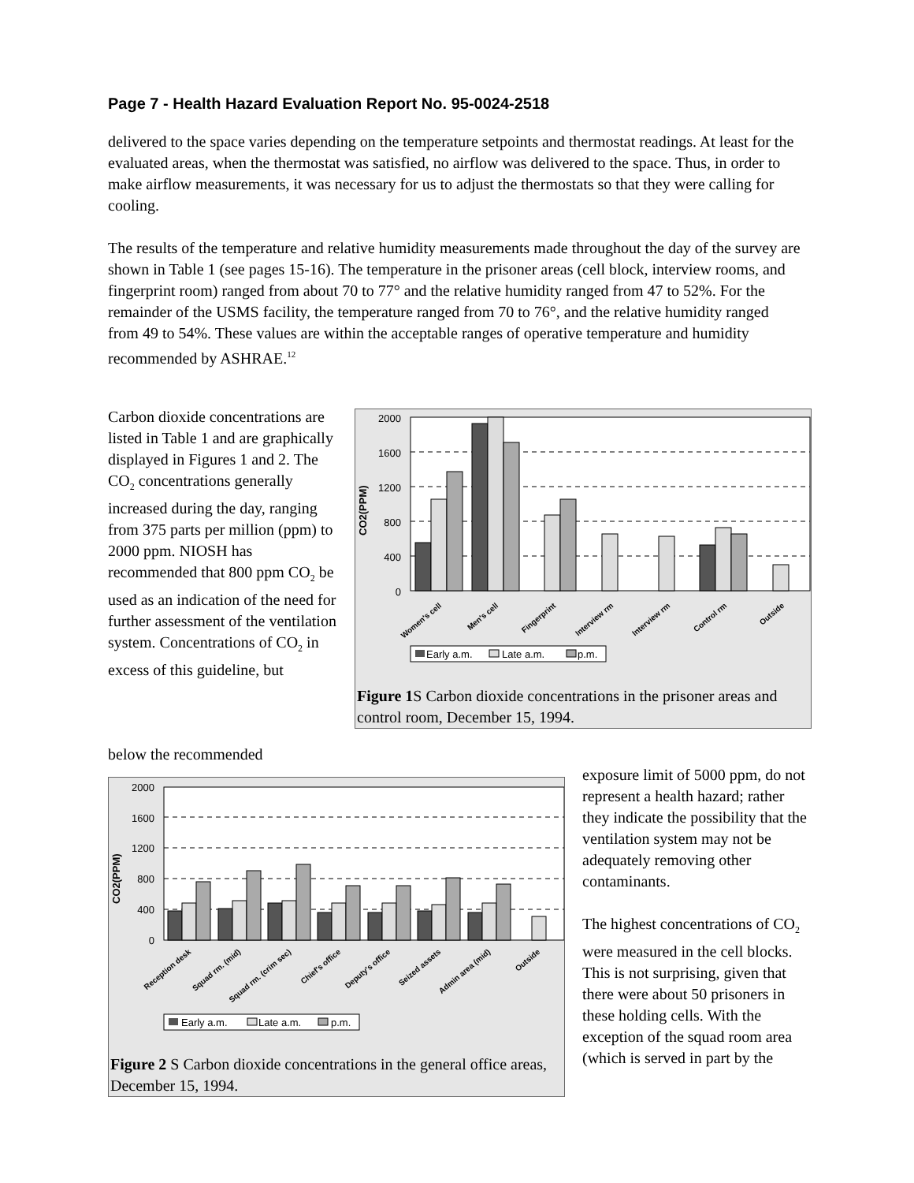Page 7 - Health Hazard Evaluation Report No. 95-0024-2518
delivered to the space varies depending on the temperature setpoints and thermostat readings. At least for the evaluated areas, when the thermostat was satisfied, no airflow was delivered to the space. Thus, in order to make airflow measurements, it was necessary for us to adjust the thermostats so that they were calling for cooling.
The results of the temperature and relative humidity measurements made throughout the day of the survey are shown in Table 1 (see pages 15-16). The temperature in the prisoner areas (cell block, interview rooms, and fingerprint room) ranged from about 70 to 77° and the relative humidity ranged from 47 to 52%. For the remainder of the USMS facility, the temperature ranged from 70 to 76°, and the relative humidity ranged from 49 to 54%. These values are within the acceptable ranges of operative temperature and humidity recommended by ASHRAE.<sup>12</sup>
Carbon dioxide concentrations are listed in Table 1 and are graphically displayed in Figures 1 and 2. The CO<sub>2</sub> concentrations generally increased during the day, ranging from 375 parts per million (ppm) to 2000 ppm. NIOSH has recommended that 800 ppm CO<sub>2</sub> be used as an indication of the need for further assessment of the ventilation system. Concentrations of CO<sub>2</sub> in excess of this guideline, but
2000
1600
1200
800
400
0
CO2(PPM)
Women's cell
Men's cell
Fingerprint
Interview rm
Interview rm
Control rm
Outside
Early a.m.
Late a.m.
p.m.
Figure 1 S Carbon dioxide concentrations in the prisoner areas and control room, December 15, 1994.
below the recommended
2000
1600
1200
800
400
0
CO2(PPM)
Reception desk
Squad rm. (mid)
Squad rm. (crim sec)
Chief's office
Deputy's office
Seized assets
Admin area (mid)
Outside
Early a.m.
Late a.m.
p.m.
Figure 2 S Carbon dioxide concentrations in the general office areas, December 15, 1994.
exposure limit of 5000 ppm, do not represent a health hazard; rather they indicate the possibility that the ventilation system may not be adequately removing other contaminants.
The highest concentrations of CO<sub>2</sub> were measured in the cell blocks. This is not surprising, given that there were about 50 prisoners in these holding cells. With the exception of the squad room area (which is served in part by the